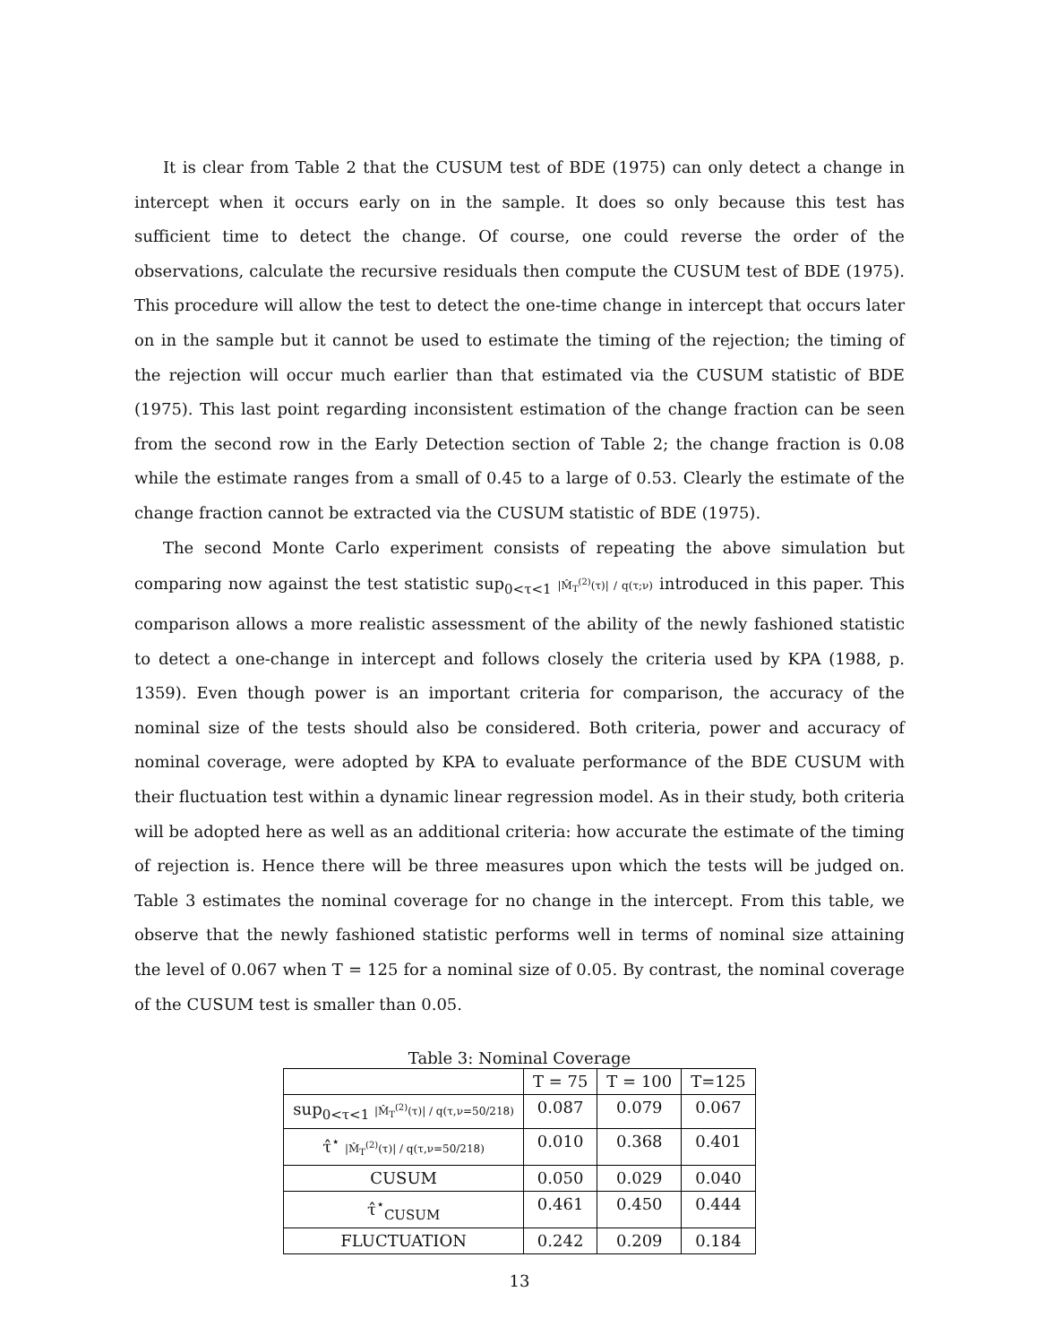It is clear from Table 2 that the CUSUM test of BDE (1975) can only detect a change in intercept when it occurs early on in the sample. It does so only because this test has sufficient time to detect the change. Of course, one could reverse the order of the observations, calculate the recursive residuals then compute the CUSUM test of BDE (1975). This procedure will allow the test to detect the one-time change in intercept that occurs later on in the sample but it cannot be used to estimate the timing of the rejection; the timing of the rejection will occur much earlier than that estimated via the CUSUM statistic of BDE (1975). This last point regarding inconsistent estimation of the change fraction can be seen from the second row in the Early Detection section of Table 2; the change fraction is 0.08 while the estimate ranges from a small of 0.45 to a large of 0.53. Clearly the estimate of the change fraction cannot be extracted via the CUSUM statistic of BDE (1975).
The second Monte Carlo experiment consists of repeating the above simulation but comparing now against the test statistic sup<sub>0<τ<1</sub> |M̂<sub>T</sub><sup>(2)</sup>(τ)| / q(τ;ν) introduced in this paper. This comparison allows a more realistic assessment of the ability of the newly fashioned statistic to detect a one-change in intercept and follows closely the criteria used by KPA (1988, p. 1359). Even though power is an important criteria for comparison, the accuracy of the nominal size of the tests should also be considered. Both criteria, power and accuracy of nominal coverage, were adopted by KPA to evaluate performance of the BDE CUSUM with their fluctuation test within a dynamic linear regression model. As in their study, both criteria will be adopted here as well as an additional criteria: how accurate the estimate of the timing of rejection is. Hence there will be three measures upon which the tests will be judged on. Table 3 estimates the nominal coverage for no change in the intercept. From this table, we observe that the newly fashioned statistic performs well in terms of nominal size attaining the level of 0.067 when T = 125 for a nominal size of 0.05. By contrast, the nominal coverage of the CUSUM test is smaller than 0.05.
Table 3: Nominal Coverage
| | T = 75 | T = 100 | T=125 |
| --- | --- | --- | --- |
| sup<sub>0<τ<1</sub> /M̂<sub>T</sub><sup>(2)</sup>(τ)/ / q(τ,ν=50/218) | 0.087 | 0.079 | 0.067 |
| τ̂<sup>⋆</sup> /M̂<sub>T</sub><sup>(2)</sup>(τ)/ / q(τ,ν=50/218) | 0.010 | 0.368 | 0.401 |
| CUSUM | 0.050 | 0.029 | 0.040 |
| τ̂<sup>⋆</sup><sub>CUSUM</sub> | 0.461 | 0.450 | 0.444 |
| FLUCTUATION | 0.242 | 0.209 | 0.184 |
13